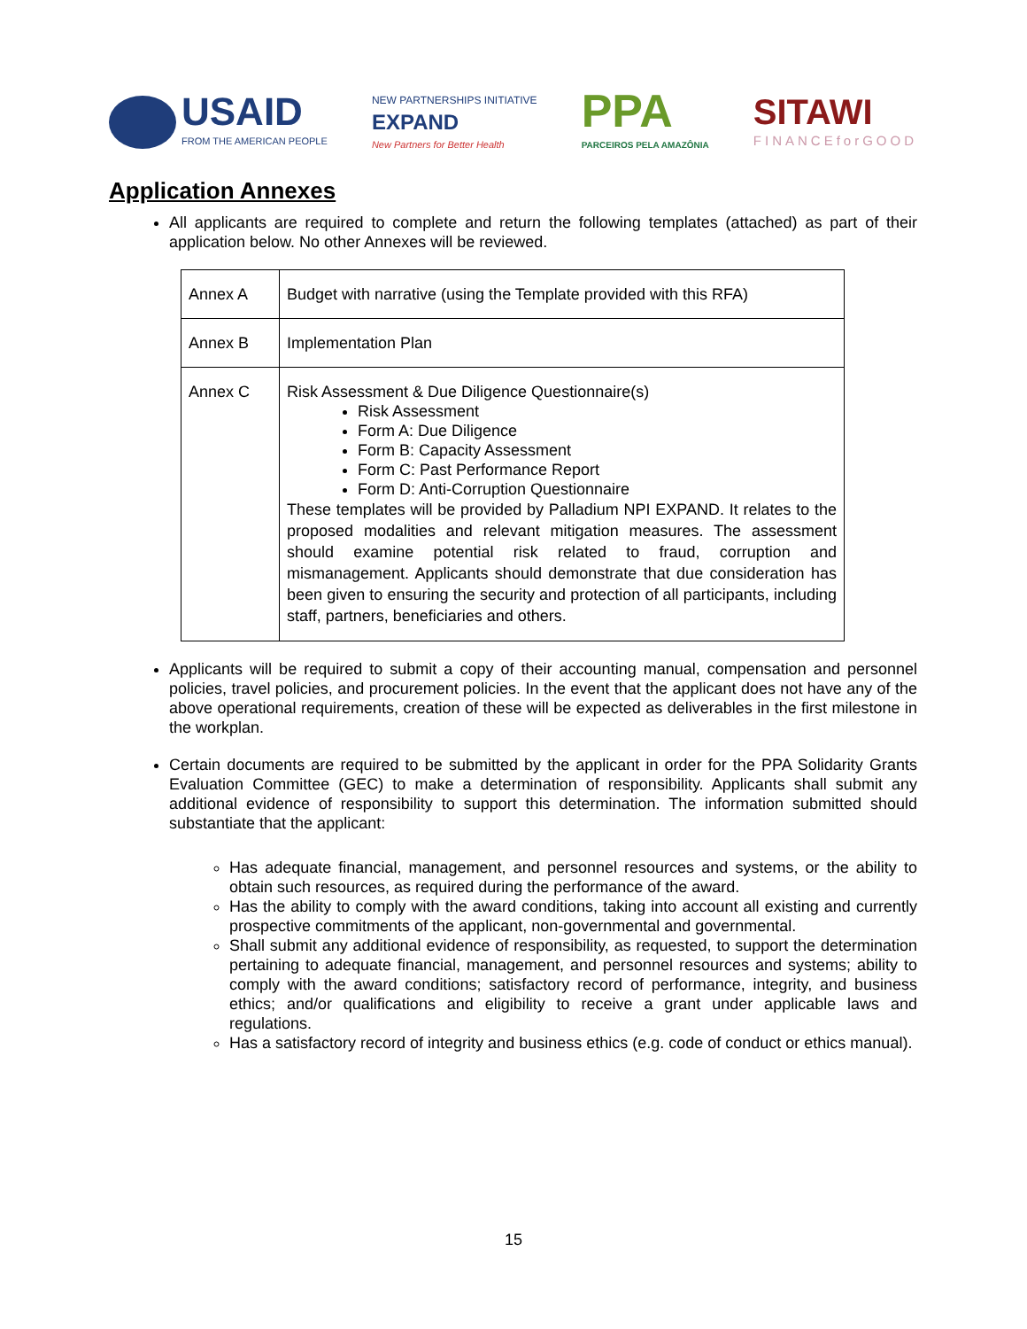USAID
FROM THE AMERICAN PEOPLE
NEW PARTNERSHIPS INITIATIVE
EXPAND
New Partners for Better Health
PPA
PARCEIROS PELA AMAZÔNIA
SITAWI
FINANCEforGOOD
Application Annexes
All applicants are required to complete and return the following templates (attached) as part of their application below. No other Annexes will be reviewed.
| Annex A | Budget with narrative (using the Template provided with this RFA) |
| Annex B | Implementation Plan |
| Annex C | Risk Assessment & Due Diligence Questionnaire(s) Risk Assessment Form A: Due Diligence Form B: Capacity Assessment Form C: Past Performance Report Form D: Anti-Corruption Questionnaire These templates will be provided by Palladium NPI EXPAND. It relates to the proposed modalities and relevant mitigation measures. The assessment should examine potential risk related to fraud, corruption and mismanagement. Applicants should demonstrate that due consideration has been given to ensuring the security and protection of all participants, including staff, partners, beneficiaries and others. |
Applicants will be required to submit a copy of their accounting manual, compensation and personnel policies, travel policies, and procurement policies. In the event that the applicant does not have any of the above operational requirements, creation of these will be expected as deliverables in the first milestone in the workplan.
Certain documents are required to be submitted by the applicant in order for the PPA Solidarity Grants Evaluation Committee (GEC) to make a determination of responsibility. Applicants shall submit any additional evidence of responsibility to support this determination. The information submitted should substantiate that the applicant:
Has adequate financial, management, and personnel resources and systems, or the ability to obtain such resources, as required during the performance of the award.
Has the ability to comply with the award conditions, taking into account all existing and currently prospective commitments of the applicant, non-governmental and governmental.
Shall submit any additional evidence of responsibility, as requested, to support the determination pertaining to adequate financial, management, and personnel resources and systems; ability to comply with the award conditions; satisfactory record of performance, integrity, and business ethics; and/or qualifications and eligibility to receive a grant under applicable laws and regulations.
Has a satisfactory record of integrity and business ethics (e.g. code of conduct or ethics manual).
15